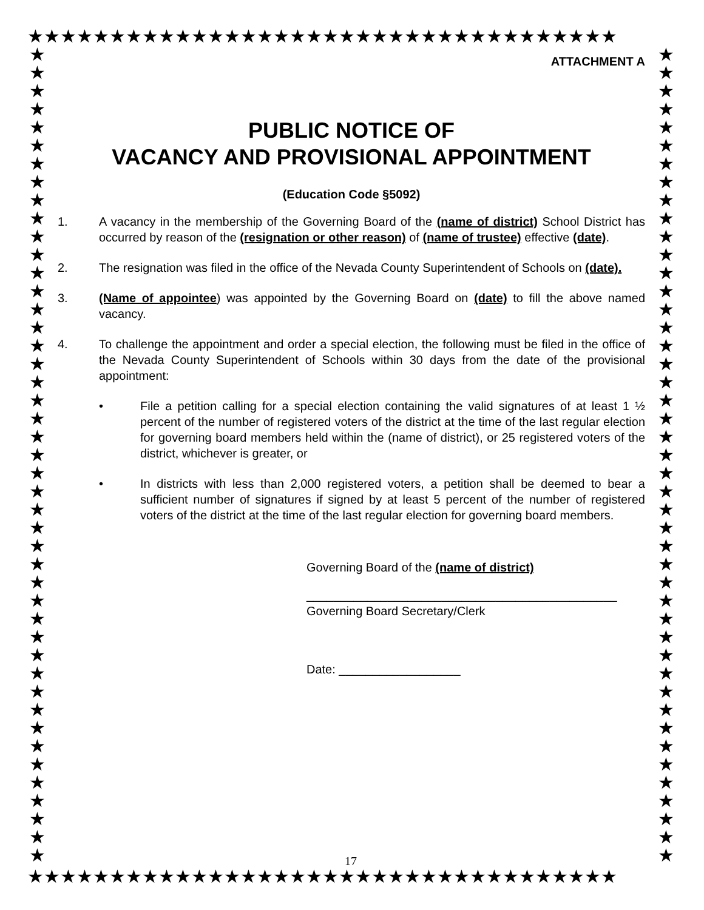★★★★★★★★★★★★★★★★★★★★★★★★★★★★★★★★★★★★
★ ★ ★ ★ ★ ★ ★ ★ ★ ★ ★ ★ ★ ★ ★ ★ ★ ★ ★ ★ ★ ★ ★ ★ ★ ★ ★ ★ ★ ★ ★ ★ ★ ★ ★ ★ ★ ★ ★ ★ ★ ★ ★ ★ ★
★ ★ ★ ★ ★ ★ ★ ★ ★ ★ ★ ★ ★ ★ ★ ★ ★ ★ ★ ★ ★ ★ ★ ★ ★ ★ ★ ★ ★ ★ ★ ★ ★ ★ ★ ★ ★ ★ ★ ★ ★ ★ ★ ★ ★
ATTACHMENT A
PUBLIC NOTICE OF
VACANCY AND PROVISIONAL APPOINTMENT
(Education Code §5092)
1. A vacancy in the membership of the Governing Board of the (name of district) School District has occurred by reason of the (resignation or other reason) of (name of trustee) effective (date).
2. The resignation was filed in the office of the Nevada County Superintendent of Schools on (date).
3. (Name of appointee) was appointed by the Governing Board on (date) to fill the above named vacancy.
4. To challenge the appointment and order a special election, the following must be filed in the office of the Nevada County Superintendent of Schools within 30 days from the date of the provisional appointment:
• File a petition calling for a special election containing the valid signatures of at least 1 ½ percent of the number of registered voters of the district at the time of the last regular election for governing board members held within the (name of district), or 25 registered voters of the district, whichever is greater, or
• In districts with less than 2,000 registered voters, a petition shall be deemed to bear a sufficient number of signatures if signed by at least 5 percent of the number of registered voters of the district at the time of the last regular election for governing board members.
Governing Board of the (name of district)
______________________________________________
Governing Board Secretary/Clerk
Date: __________________
17
★★★★★★★★★★★★★★★★★★★★★★★★★★★★★★★★★★★★